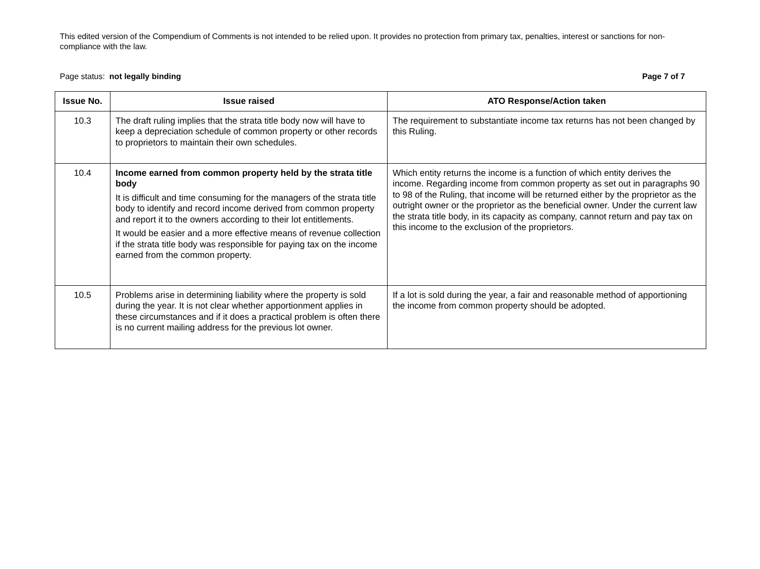This edited version of the Compendium of Comments is not intended to be relied upon. It provides no protection from primary tax, penalties, interest or sanctions for non-compliance with the law.
Page status: not legally binding Page 7 of 7
| Issue No. | Issue raised | ATO Response/Action taken |
| --- | --- | --- |
| 10.3 | The draft ruling implies that the strata title body now will have to keep a depreciation schedule of common property or other records to proprietors to maintain their own schedules. | The requirement to substantiate income tax returns has not been changed by this Ruling. |
| 10.4 | Income earned from common property held by the strata title body It is difficult and time consuming for the managers of the strata title body to identify and record income derived from common property and report it to the owners according to their lot entitlements. It would be easier and a more effective means of revenue collection if the strata title body was responsible for paying tax on the income earned from the common property. | Which entity returns the income is a function of which entity derives the income. Regarding income from common property as set out in paragraphs 90 to 98 of the Ruling, that income will be returned either by the proprietor as the outright owner or the proprietor as the beneficial owner. Under the current law the strata title body, in its capacity as company, cannot return and pay tax on this income to the exclusion of the proprietors. |
| 10.5 | Problems arise in determining liability where the property is sold during the year. It is not clear whether apportionment applies in these circumstances and if it does a practical problem is often there is no current mailing address for the previous lot owner. | If a lot is sold during the year, a fair and reasonable method of apportioning the income from common property should be adopted. |